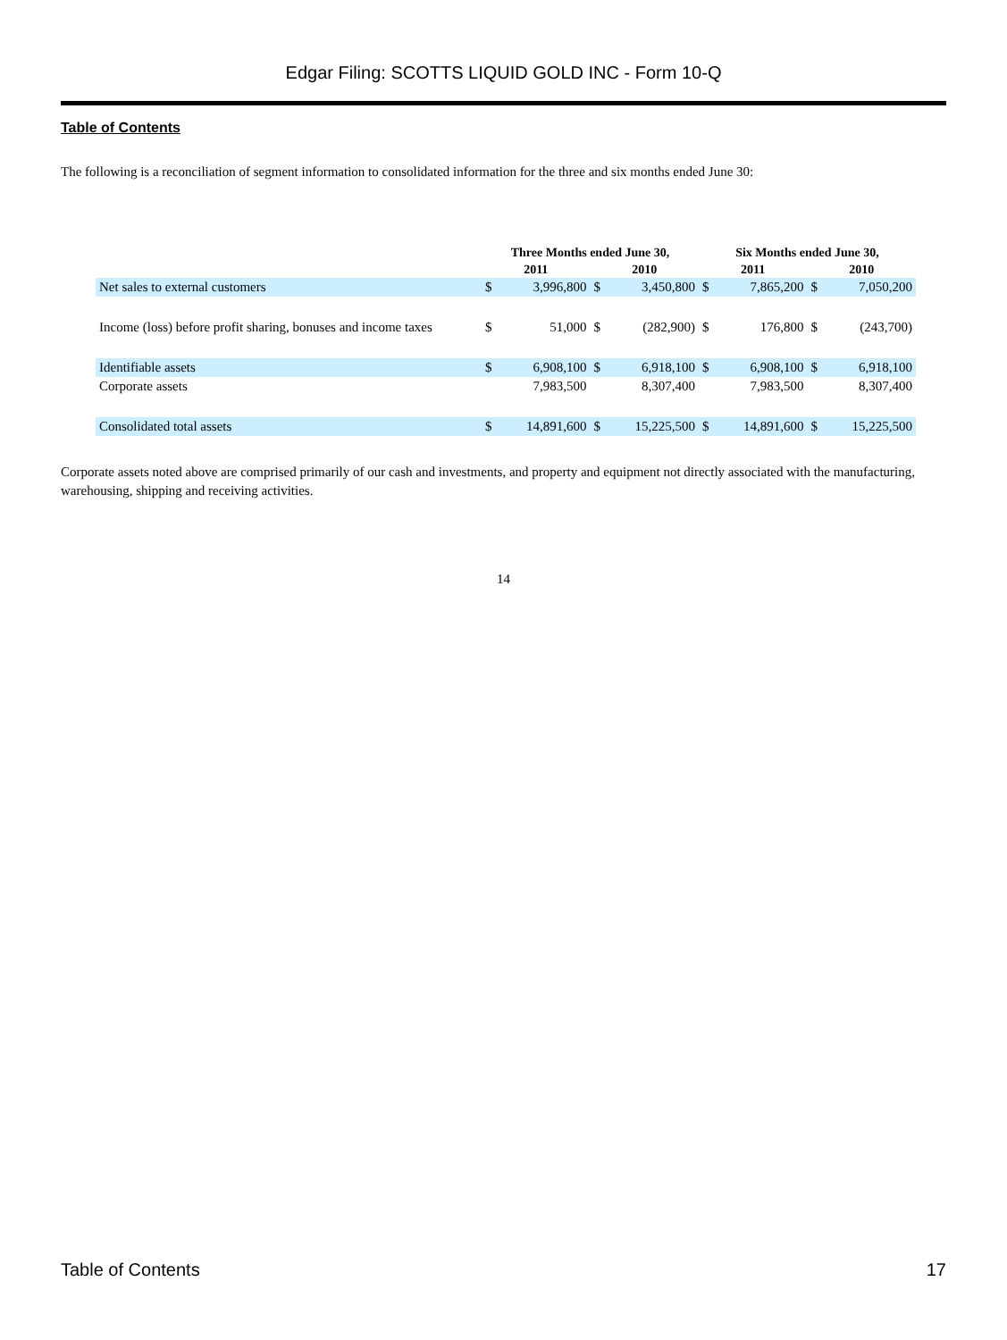Edgar Filing: SCOTTS LIQUID GOLD INC - Form 10-Q
Table of Contents
The following is a reconciliation of segment information to consolidated information for the three and six months ended June 30:
| | Three Months ended June 30, | | | | Six Months ended June 30, | | | |
| --- | --- | --- | --- | --- | --- | --- | --- | --- |
| | 2011 | | 2010 | | 2011 | | 2010 | |
| Net sales to external customers | $ | 3,996,800 | $ | 3,450,800 | $ | 7,865,200 | $ | 7,050,200 |
| Income (loss) before profit sharing, bonuses and income taxes | $ | 51,000 | $ | (282,900) | $ | 176,800 | $ | (243,700) |
| Identifiable assets | $ | 6,908,100 | $ | 6,918,100 | $ | 6,908,100 | $ | 6,918,100 |
| Corporate assets | | 7,983,500 | | 8,307,400 | | 7,983,500 | | 8,307,400 |
| Consolidated total assets | $ | 14,891,600 | $ | 15,225,500 | $ | 14,891,600 | $ | 15,225,500 |
Corporate assets noted above are comprised primarily of our cash and investments, and property and equipment not directly associated with the manufacturing, warehousing, shipping and receiving activities.
14
Table of Contents 17